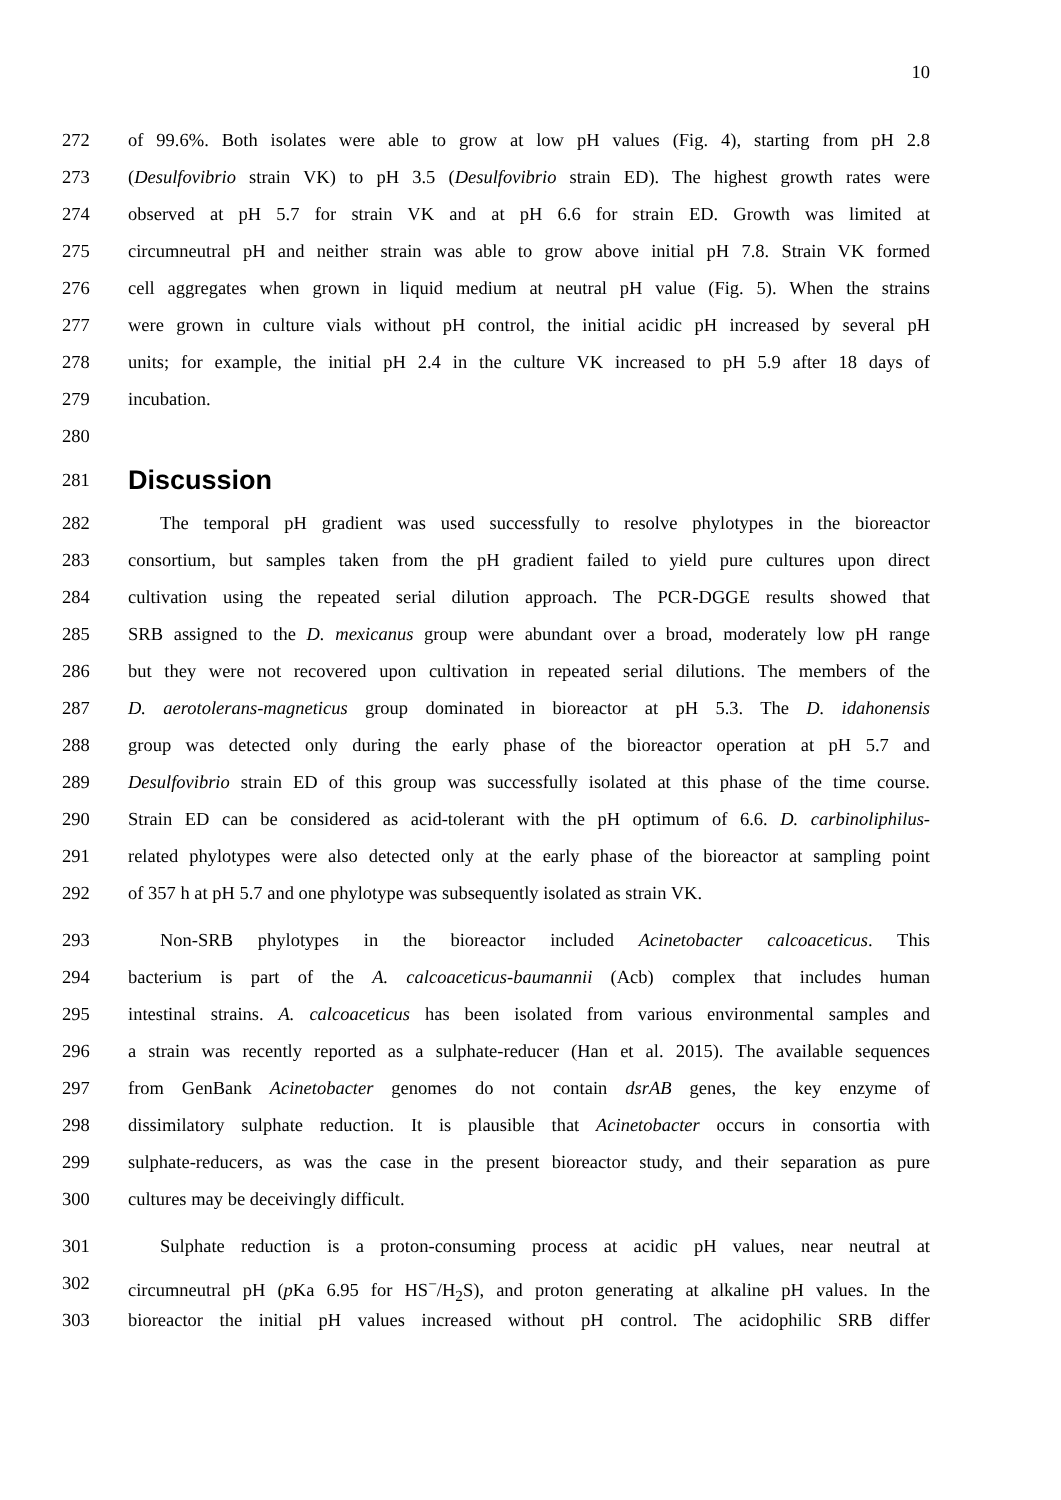10
272 of 99.6%. Both isolates were able to grow at low pH values (Fig. 4), starting from pH 2.8
273 (Desulfovibrio strain VK) to pH 3.5 (Desulfovibrio strain ED). The highest growth rates were
274 observed at pH 5.7 for strain VK and at pH 6.6 for strain ED. Growth was limited at
275 circumneutral pH and neither strain was able to grow above initial pH 7.8. Strain VK formed
276 cell aggregates when grown in liquid medium at neutral pH value (Fig. 5). When the strains
277 were grown in culture vials without pH control, the initial acidic pH increased by several pH
278 units; for example, the initial pH 2.4 in the culture VK increased to pH 5.9 after 18 days of
279 incubation.
280
281
Discussion
282 The temporal pH gradient was used successfully to resolve phylotypes in the bioreactor
283 consortium, but samples taken from the pH gradient failed to yield pure cultures upon direct
284 cultivation using the repeated serial dilution approach. The PCR-DGGE results showed that
285 SRB assigned to the D. mexicanus group were abundant over a broad, moderately low pH range
286 but they were not recovered upon cultivation in repeated serial dilutions. The members of the
287 D. aerotolerans-magneticus group dominated in bioreactor at pH 5.3. The D. idahonensis
288 group was detected only during the early phase of the bioreactor operation at pH 5.7 and
289 Desulfovibrio strain ED of this group was successfully isolated at this phase of the time course.
290 Strain ED can be considered as acid-tolerant with the pH optimum of 6.6. D. carbinoliphilus-
291 related phylotypes were also detected only at the early phase of the bioreactor at sampling point
292 of 357 h at pH 5.7 and one phylotype was subsequently isolated as strain VK.
293 Non-SRB phylotypes in the bioreactor included Acinetobacter calcoaceticus. This
294 bacterium is part of the A. calcoaceticus-baumannii (Acb) complex that includes human
295 intestinal strains. A. calcoaceticus has been isolated from various environmental samples and
296 a strain was recently reported as a sulphate-reducer (Han et al. 2015). The available sequences
297 from GenBank Acinetobacter genomes do not contain dsrAB genes, the key enzyme of
298 dissimilatory sulphate reduction. It is plausible that Acinetobacter occurs in consortia with
299 sulphate-reducers, as was the case in the present bioreactor study, and their separation as pure
300 cultures may be deceivingly difficult.
301 Sulphate reduction is a proton-consuming process at acidic pH values, near neutral at
302 circumneutral pH (p Ka 6.95 for HS<sup>−</sup>/H<sub>2</sub>S), and proton generating at alkaline pH values. In the
303 bioreactor the initial pH values increased without pH control. The acidophilic SRB differ